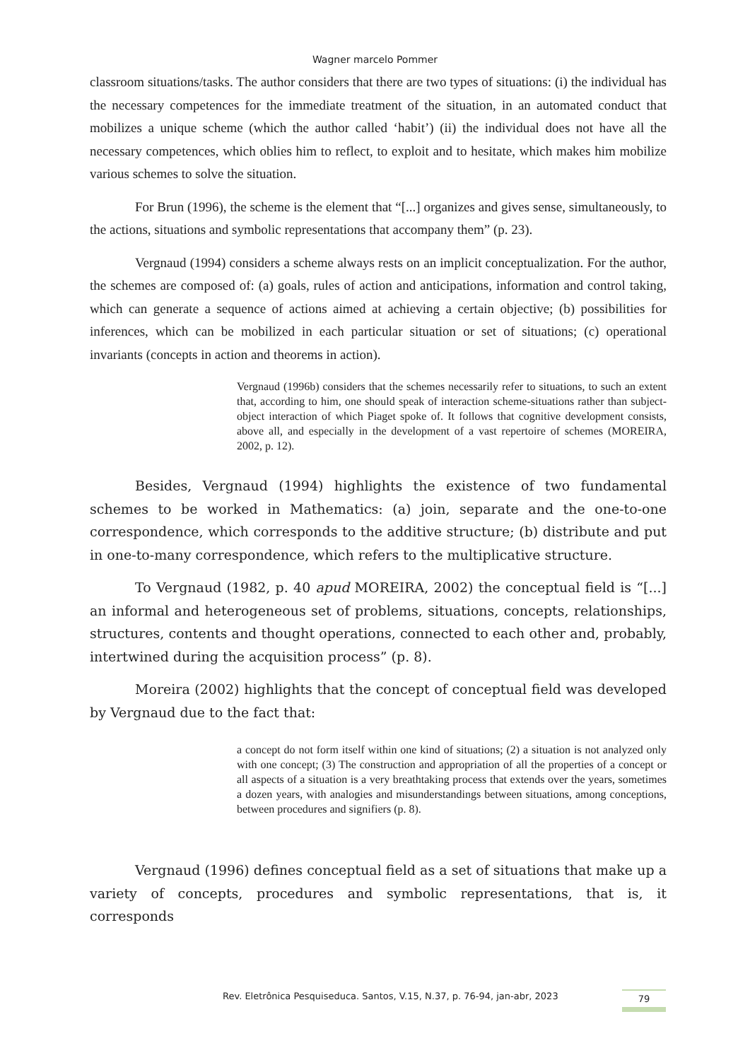Wagner marcelo Pommer
classroom situations/tasks. The author considers that there are two types of situations: (i) the individual has the necessary competences for the immediate treatment of the situation, in an automated conduct that mobilizes a unique scheme (which the author called ‘habit’) (ii) the individual does not have all the necessary competences, which oblies him to reflect, to exploit and to hesitate, which makes him mobilize various schemes to solve the situation.
For Brun (1996), the scheme is the element that “[...] organizes and gives sense, simultaneously, to the actions, situations and symbolic representations that accompany them” (p. 23).
Vergnaud (1994) considers a scheme always rests on an implicit conceptualization. For the author, the schemes are composed of: (a) goals, rules of action and anticipations, information and control taking, which can generate a sequence of actions aimed at achieving a certain objective; (b) possibilities for inferences, which can be mobilized in each particular situation or set of situations; (c) operational invariants (concepts in action and theorems in action).
Vergnaud (1996b) considers that the schemes necessarily refer to situations, to such an extent that, according to him, one should speak of interaction scheme-situations rather than subject-object interaction of which Piaget spoke of. It follows that cognitive development consists, above all, and especially in the development of a vast repertoire of schemes (MOREIRA, 2002, p. 12).
Besides, Vergnaud (1994) highlights the existence of two fundamental schemes to be worked in Mathematics: (a) join, separate and the one-to-one correspondence, which corresponds to the additive structure; (b) distribute and put in one-to-many correspondence, which refers to the multiplicative structure.
To Vergnaud (1982, p. 40 apud MOREIRA, 2002) the conceptual field is “[...] an informal and heterogeneous set of problems, situations, concepts, relationships, structures, contents and thought operations, connected to each other and, probably, intertwined during the acquisition process” (p. 8).
Moreira (2002) highlights that the concept of conceptual field was developed by Vergnaud due to the fact that:
a concept do not form itself within one kind of situations; (2) a situation is not analyzed only with one concept; (3) The construction and appropriation of all the properties of a concept or all aspects of a situation is a very breathtaking process that extends over the years, sometimes a dozen years, with analogies and misunderstandings between situations, among conceptions, between procedures and signifiers (p. 8).
Vergnaud (1996) defines conceptual field as a set of situations that make up a variety of concepts, procedures and symbolic representations, that is, it corresponds
Rev. Eletrônica Pesquiseduca. Santos, V.15, N.37, p. 76-94, jan-abr, 2023 79